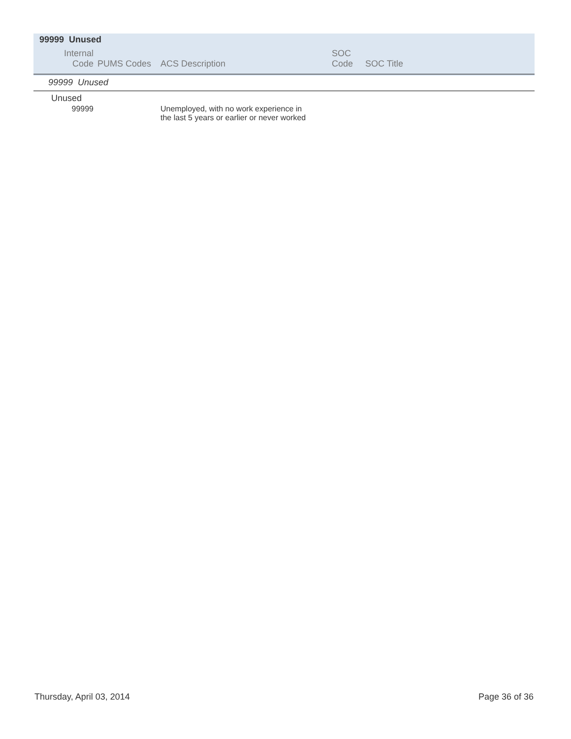99999 Unused
| Internal Code | PUMS Codes | ACS Description | SOC Code | SOC Title |
| --- | --- | --- | --- | --- |
| 99999 Unused | | | | |
| Unused | | | | |
| 99999 | | Unemployed, with no work experience in the last 5 years or earlier or never worked | | |
Thursday, April 03, 2014 Page 36 of 36